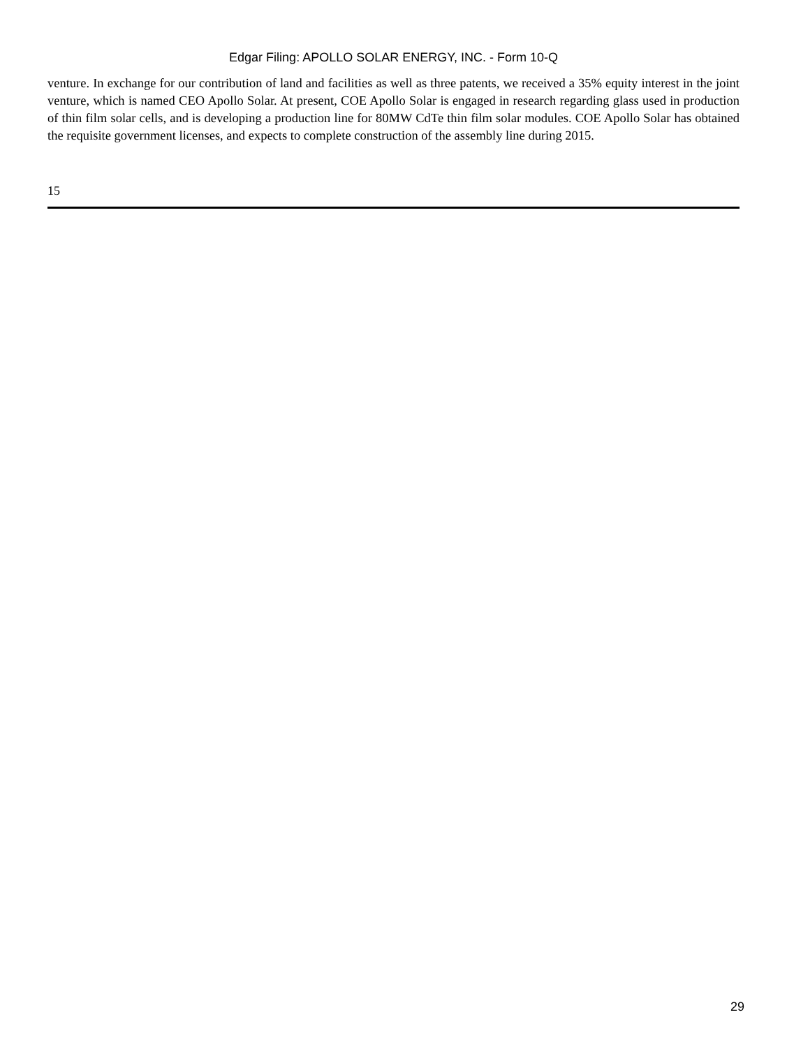Edgar Filing: APOLLO SOLAR ENERGY, INC. - Form 10-Q
venture. In exchange for our contribution of land and facilities as well as three patents, we received a 35% equity interest in the joint venture, which is named CEO Apollo Solar. At present, COE Apollo Solar is engaged in research regarding glass used in production of thin film solar cells, and is developing a production line for 80MW CdTe thin film solar modules. COE Apollo Solar has obtained the requisite government licenses, and expects to complete construction of the assembly line during 2015.
15
29